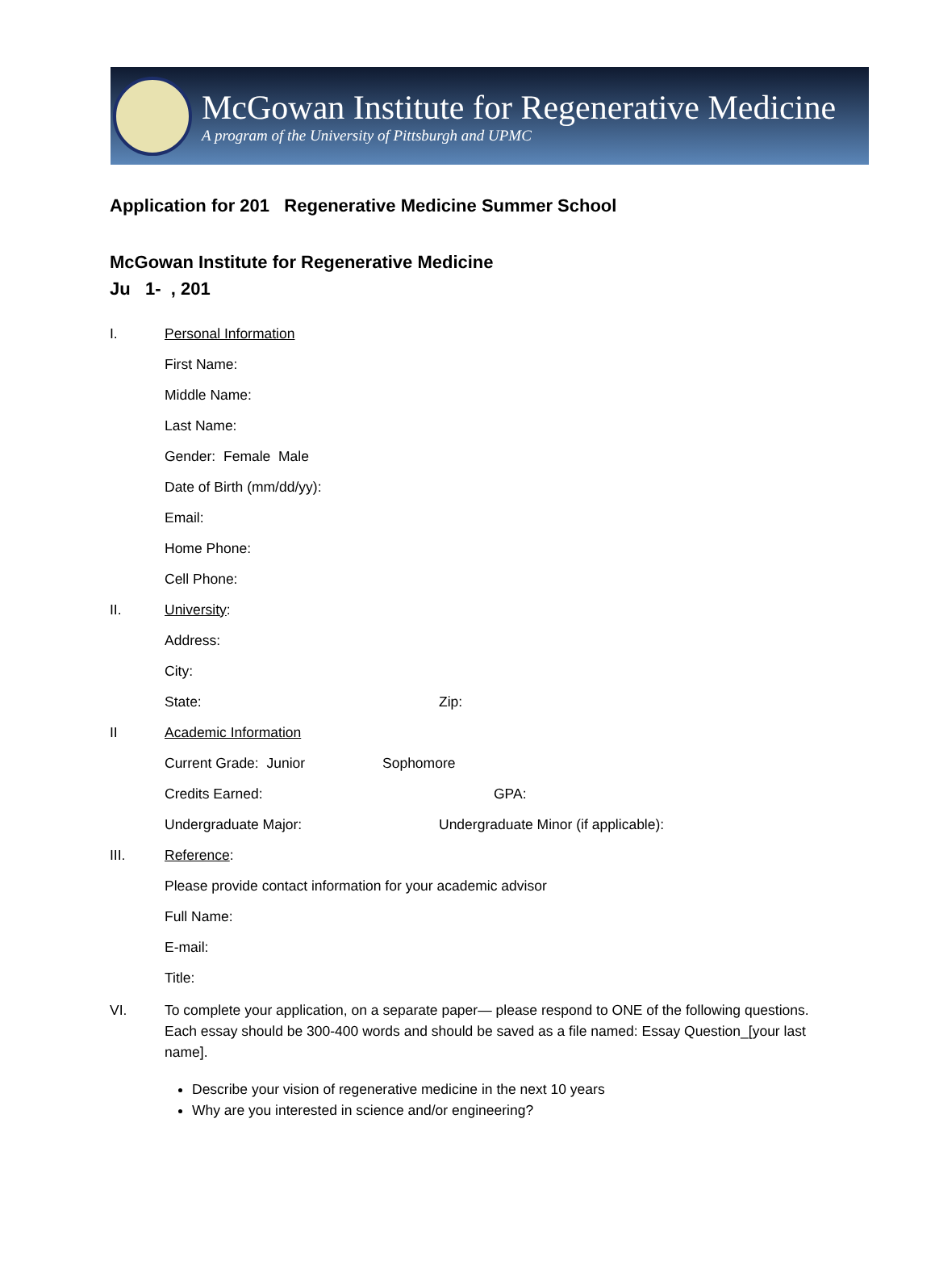McGowan Institute for Regenerative Medicine
A program of the University of Pittsburgh and UPMC
Application for 201 Regenerative Medicine Summer School
McGowan Institute for Regenerative Medicine
Ju 1- , 201
I. Personal Information
First Name:
Middle Name:
Last Name:
Gender: Female Male
Date of Birth (mm/dd/yy):
Email:
Home Phone:
Cell Phone:
II. University:
Address:
City:
State: Zip:
II Academic Information
Current Grade: Junior Sophomore
Credits Earned: GPA:
Undergraduate Major: Undergraduate Minor (if applicable):
III. Reference:
Please provide contact information for your academic advisor
Full Name:
E-mail:
Title:
VI. To complete your application, on a separate paper— please respond to ONE of the following questions. Each essay should be 300-400 words and should be saved as a file named: Essay Question_[your last name].
Describe your vision of regenerative medicine in the next 10 years
Why are you interested in science and/or engineering?